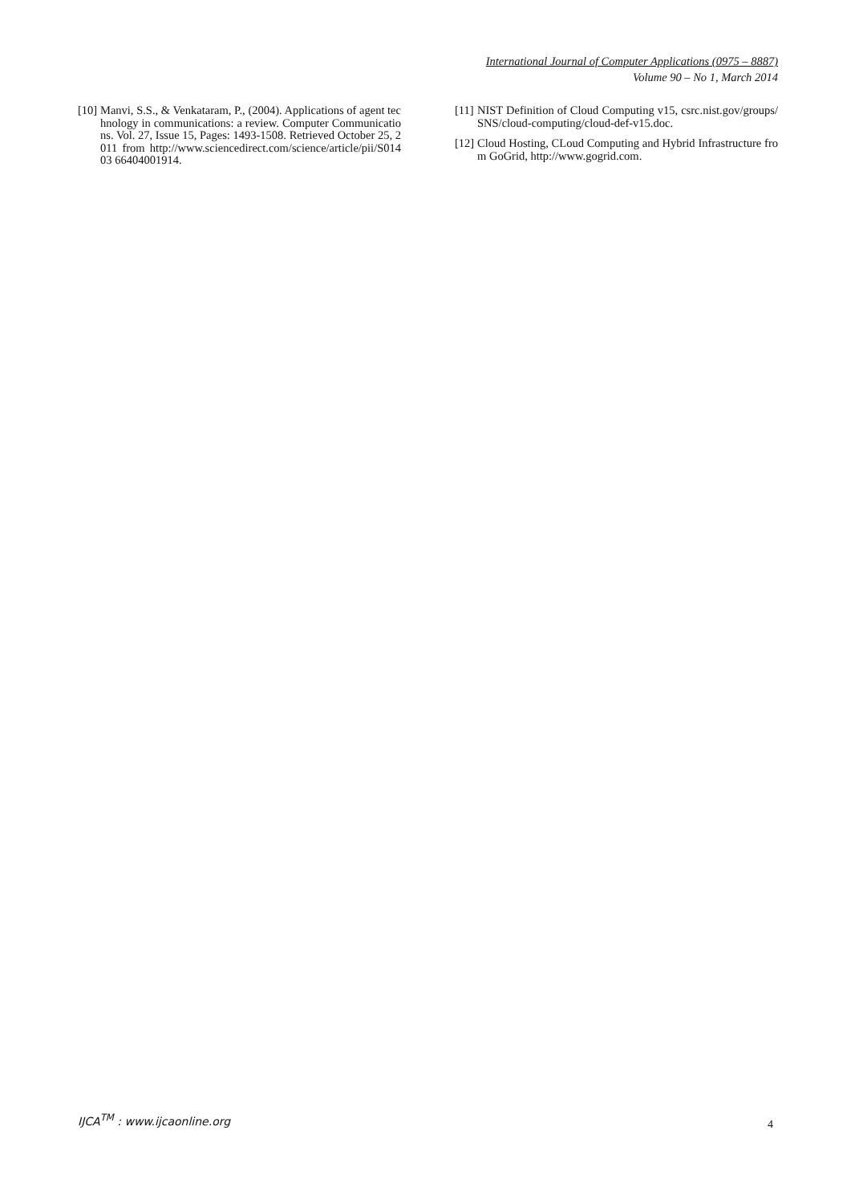International Journal of Computer Applications (0975 – 8887)
Volume 90 – No 1, March 2014
[10] Manvi, S.S., & Venkataram, P., (2004). Applications of agent technology in communications: a review. Computer Communications. Vol. 27, Issue 15, Pages: 1493-1508. Retrieved October 25, 2011 from http://www.sciencedirect.com/science/article/pii/S01403 66404001914.
[11] NIST Definition of Cloud Computing v15, csrc.nist.gov/groups/ SNS/cloud-computing/cloud-def-v15.doc.
[12] Cloud Hosting, CLoud Computing and Hybrid Infrastructure from GoGrid, http://www.gogrid.com.
IJCA<sup>TM</sup> : www.ijcaonline.org 4